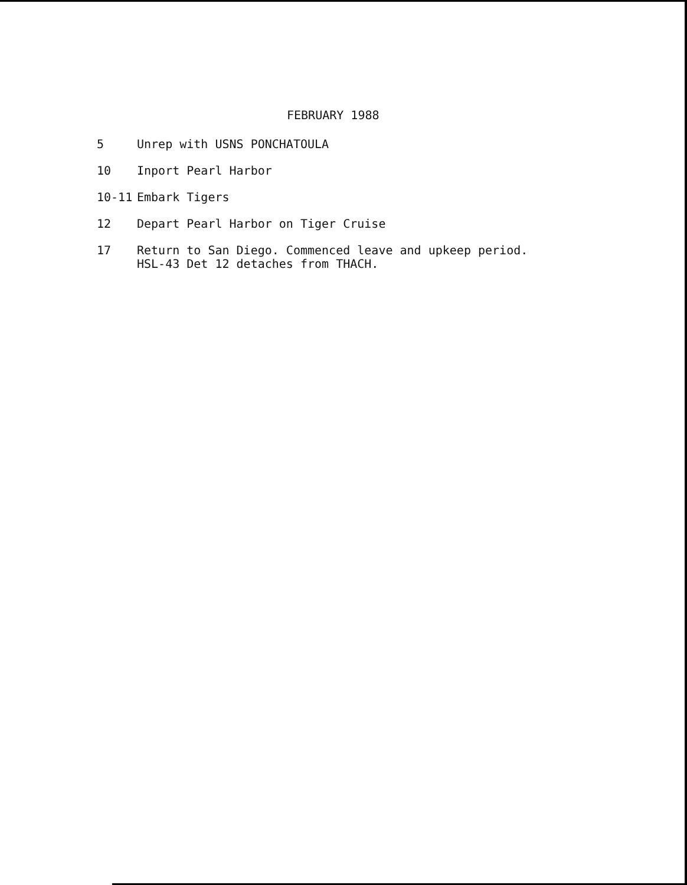FEBRUARY 1988
5 Unrep with USNS PONCHATOULA
10 Inport Pearl Harbor
10-11 Embark Tigers
12 Depart Pearl Harbor on Tiger Cruise
17 Return to San Diego. Commenced leave and upkeep period.
HSL-43 Det 12 detaches from THACH.